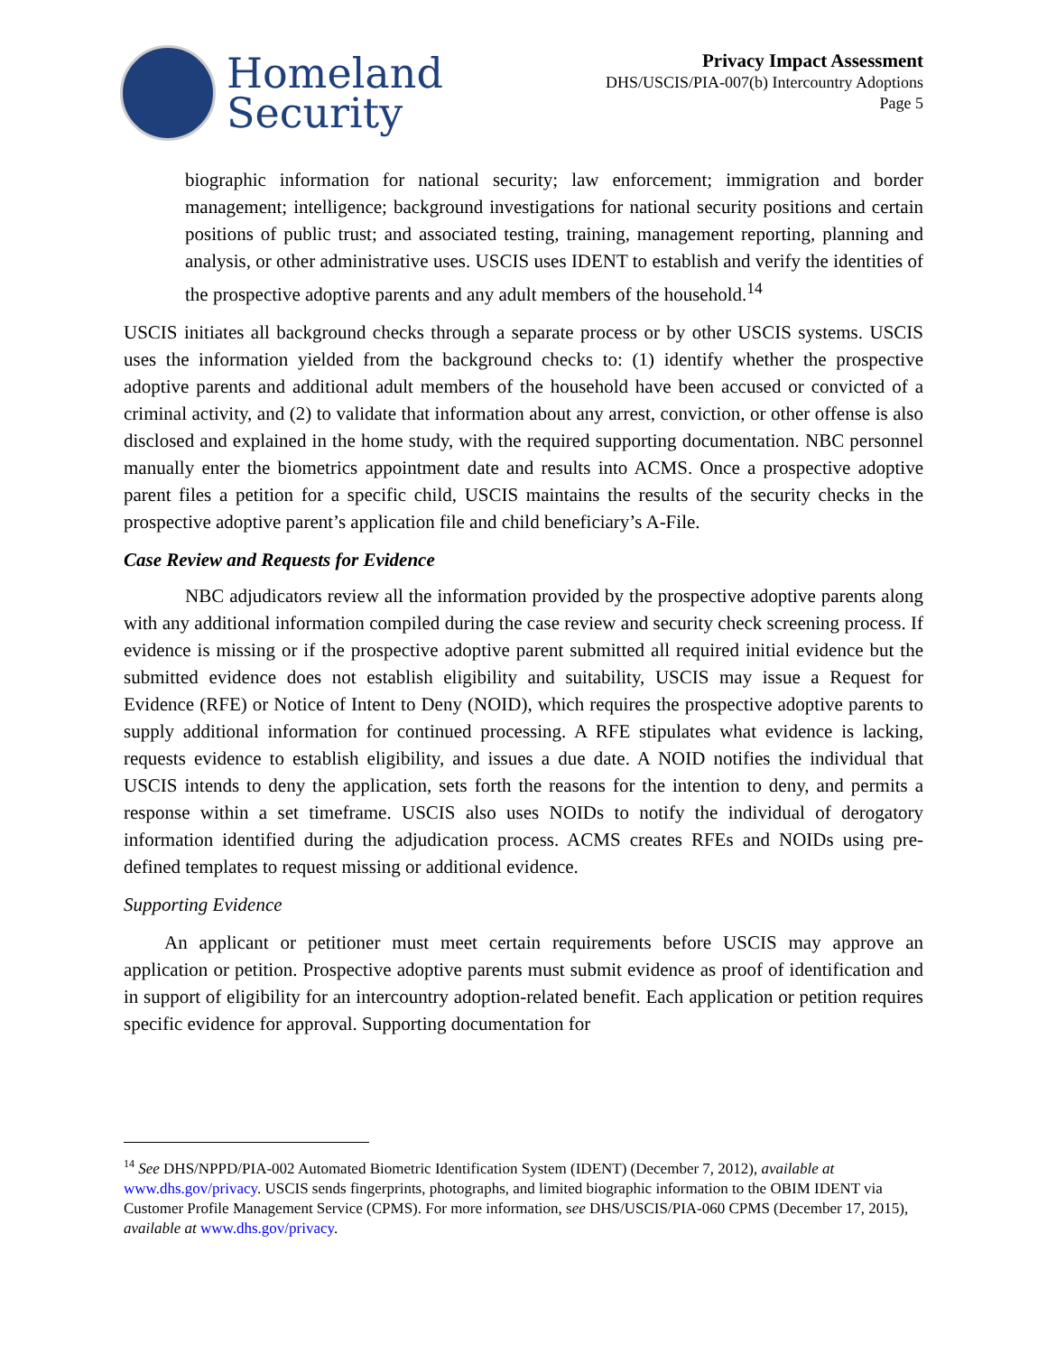Homeland
Security
Privacy Impact Assessment
DHS/USCIS/PIA-007(b) Intercountry Adoptions
Page 5
biographic information for national security; law enforcement; immigration and border management; intelligence; background investigations for national security positions and certain positions of public trust; and associated testing, training, management reporting, planning and analysis, or other administrative uses. USCIS uses IDENT to establish and verify the identities of the prospective adoptive parents and any adult members of the household.<sup>14</sup>
USCIS initiates all background checks through a separate process or by other USCIS systems. USCIS uses the information yielded from the background checks to: (1) identify whether the prospective adoptive parents and additional adult members of the household have been accused or convicted of a criminal activity, and (2) to validate that information about any arrest, conviction, or other offense is also disclosed and explained in the home study, with the required supporting documentation. NBC personnel manually enter the biometrics appointment date and results into ACMS. Once a prospective adoptive parent files a petition for a specific child, USCIS maintains the results of the security checks in the prospective adoptive parent’s application file and child beneficiary’s A-File.
Case Review and Requests for Evidence
NBC adjudicators review all the information provided by the prospective adoptive parents along with any additional information compiled during the case review and security check screening process. If evidence is missing or if the prospective adoptive parent submitted all required initial evidence but the submitted evidence does not establish eligibility and suitability, USCIS may issue a Request for Evidence (RFE) or Notice of Intent to Deny (NOID), which requires the prospective adoptive parents to supply additional information for continued processing. A RFE stipulates what evidence is lacking, requests evidence to establish eligibility, and issues a due date. A NOID notifies the individual that USCIS intends to deny the application, sets forth the reasons for the intention to deny, and permits a response within a set timeframe. USCIS also uses NOIDs to notify the individual of derogatory information identified during the adjudication process. ACMS creates RFEs and NOIDs using pre-defined templates to request missing or additional evidence.
Supporting Evidence
An applicant or petitioner must meet certain requirements before USCIS may approve an application or petition. Prospective adoptive parents must submit evidence as proof of identification and in support of eligibility for an intercountry adoption-related benefit. Each application or petition requires specific evidence for approval. Supporting documentation for
<sup>14</sup> See DHS/NPPD/PIA-002 Automated Biometric Identification System (IDENT) (December 7, 2012), available at www.dhs.gov/privacy. USCIS sends fingerprints, photographs, and limited biographic information to the OBIM IDENT via Customer Profile Management Service (CPMS). For more information, see DHS/USCIS/PIA-060 CPMS (December 17, 2015), available at www.dhs.gov/privacy.